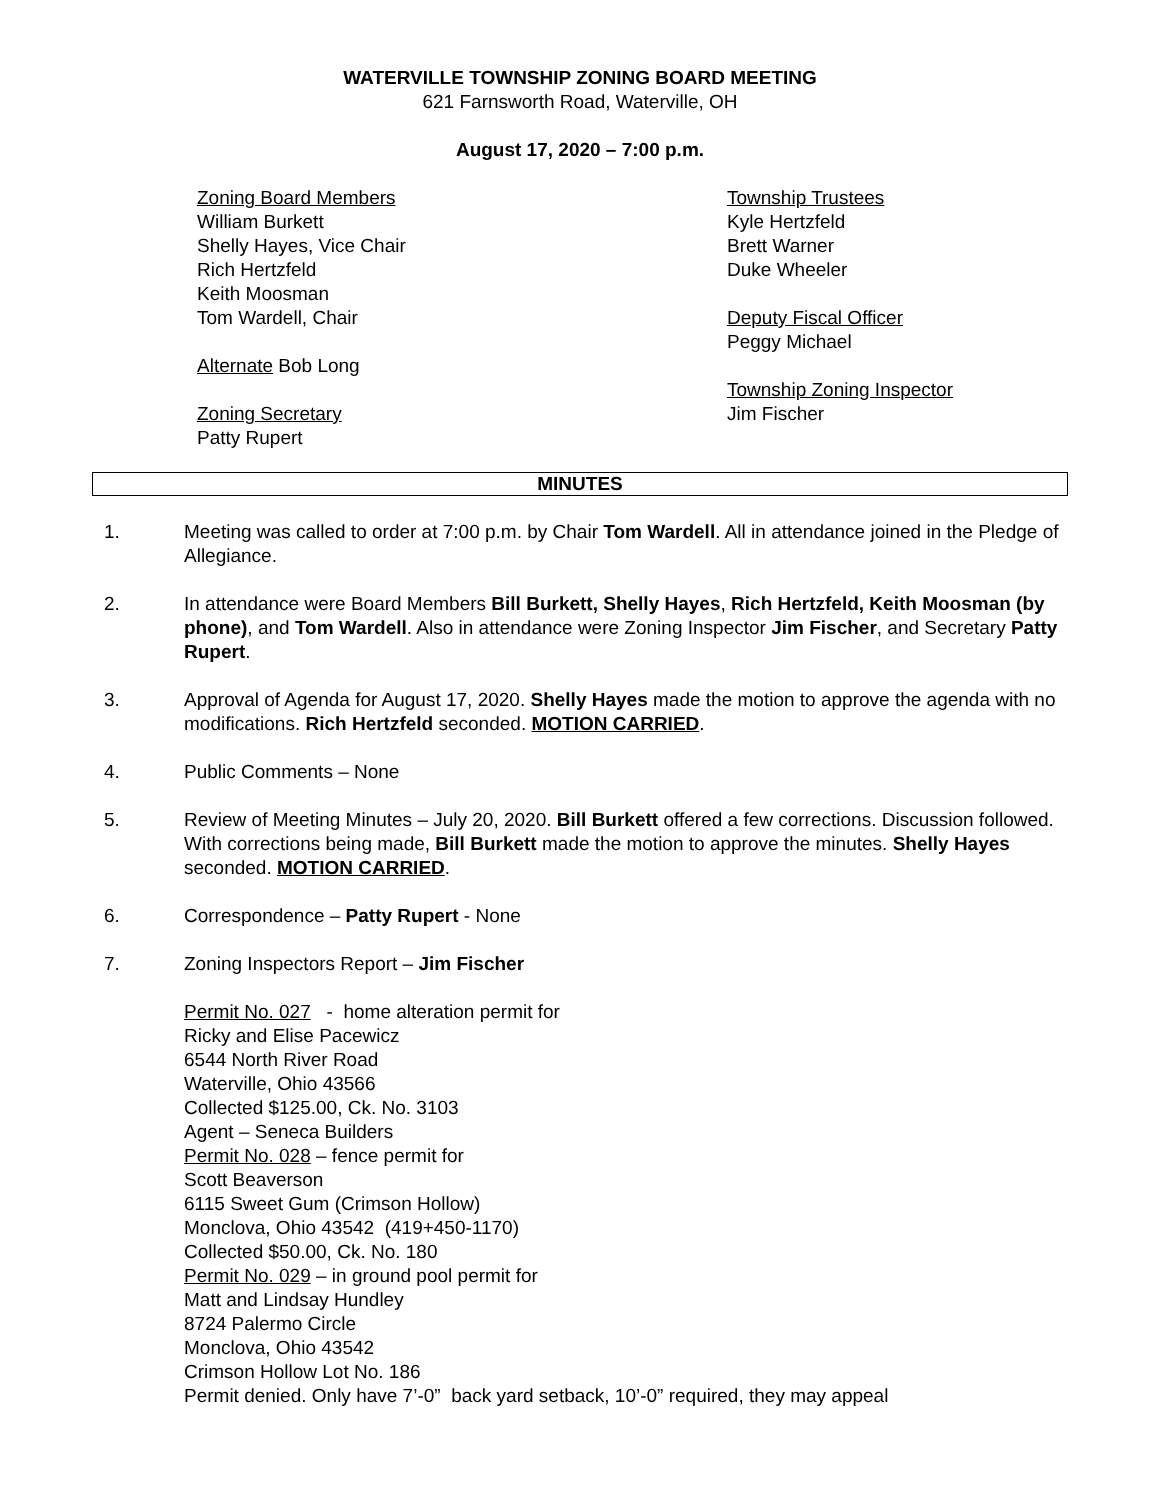WATERVILLE TOWNSHIP ZONING BOARD MEETING
621 Farnsworth Road, Waterville, OH
August 17, 2020 – 7:00 p.m.
Zoning Board Members
William Burkett
Shelly Hayes, Vice Chair
Rich Hertzfeld
Keith Moosman
Tom Wardell, Chair
Alternate Bob Long
Zoning Secretary
Patty Rupert
Township Trustees
Kyle Hertzfeld
Brett Warner
Duke Wheeler
Deputy Fiscal Officer
Peggy Michael
Township Zoning Inspector
Jim Fischer
MINUTES
1. Meeting was called to order at 7:00 p.m. by Chair Tom Wardell. All in attendance joined in the Pledge of Allegiance.
2. In attendance were Board Members Bill Burkett, Shelly Hayes, Rich Hertzfeld, Keith Moosman (by phone), and Tom Wardell. Also in attendance were Zoning Inspector Jim Fischer, and Secretary Patty Rupert.
3. Approval of Agenda for August 17, 2020. Shelly Hayes made the motion to approve the agenda with no modifications. Rich Hertzfeld seconded. MOTION CARRIED.
4. Public Comments – None
5. Review of Meeting Minutes – July 20, 2020. Bill Burkett offered a few corrections. Discussion followed. With corrections being made, Bill Burkett made the motion to approve the minutes. Shelly Hayes seconded. MOTION CARRIED.
6. Correspondence – Patty Rupert - None
7. Zoning Inspectors Report – Jim Fischer
Permit No. 027 - home alteration permit for
Ricky and Elise Pacewicz
6544 North River Road
Waterville, Ohio 43566
Collected $125.00, Ck. No. 3103
Agent – Seneca Builders
Permit No. 028 – fence permit for
Scott Beaverson
6115 Sweet Gum (Crimson Hollow)
Monclova, Ohio 43542 (419+450-1170)
Collected $50.00, Ck. No. 180
Permit No. 029 – in ground pool permit for
Matt and Lindsay Hundley
8724 Palermo Circle
Monclova, Ohio 43542
Crimson Hollow Lot No. 186
Permit denied. Only have 7’-0” back yard setback, 10’-0” required, they may appeal